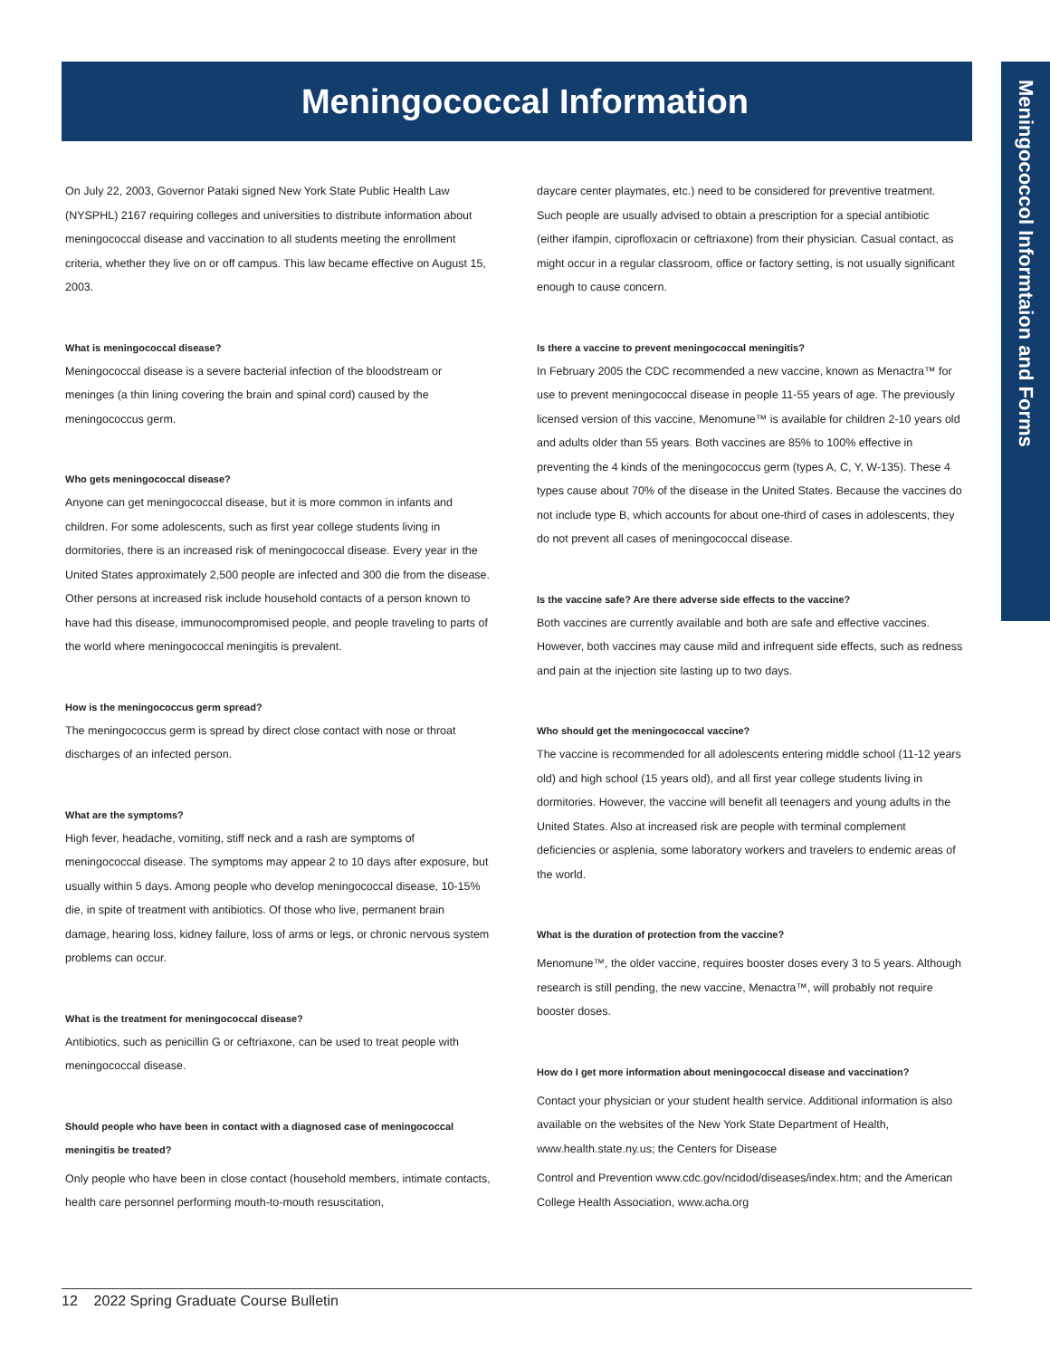Meningococcal Information
Meningococcol Informtaion and Forms
On July 22, 2003, Governor Pataki signed New York State Public Health Law (NYSPHL) 2167 requiring colleges and universities to distribute information about meningococcal disease and vaccination to all students meeting the enrollment criteria, whether they live on or off campus. This law became effective on August 15, 2003.
What is meningococcal disease?
Meningococcal disease is a severe bacterial infection of the bloodstream or meninges (a thin lining covering the brain and spinal cord) caused by the meningococcus germ.
Who gets meningococcal disease?
Anyone can get meningococcal disease, but it is more common in infants and children. For some adolescents, such as first year college students living in dormitories, there is an increased risk of meningococcal disease. Every year in the United States approximately 2,500 people are infected and 300 die from the disease. Other persons at increased risk include household contacts of a person known to have had this disease, immunocompromised people, and people traveling to parts of the world where meningococcal meningitis is prevalent.
How is the meningococcus germ spread?
The meningococcus germ is spread by direct close contact with nose or throat discharges of an infected person.
What are the symptoms?
High fever, headache, vomiting, stiff neck and a rash are symptoms of meningococcal disease. The symptoms may appear 2 to 10 days after exposure, but usually within 5 days. Among people who develop meningococcal disease, 10-15% die, in spite of treatment with antibiotics. Of those who live, permanent brain damage, hearing loss, kidney failure, loss of arms or legs, or chronic nervous system problems can occur.
What is the treatment for meningococcal disease?
Antibiotics, such as penicillin G or ceftriaxone, can be used to treat people with meningococcal disease.
Should people who have been in contact with a diagnosed case of meningococcal meningitis be treated?
Only people who have been in close contact (household members, intimate contacts, health care personnel performing mouth-to-mouth resuscitation,
daycare center playmates, etc.) need to be considered for preventive treatment. Such people are usually advised to obtain a prescription for a special antibiotic (either ifampin, ciprofloxacin or ceftriaxone) from their physician. Casual contact, as might occur in a regular classroom, office or factory setting, is not usually significant enough to cause concern.
Is there a vaccine to prevent meningococcal meningitis?
In February 2005 the CDC recommended a new vaccine, known as Menactra™ for use to prevent meningococcal disease in people 11-55 years of age. The previously licensed version of this vaccine, Menomune™ is available for children 2-10 years old and adults older than 55 years. Both vaccines are 85% to 100% effective in preventing the 4 kinds of the meningococcus germ (types A, C, Y, W-135). These 4 types cause about 70% of the disease in the United States. Because the vaccines do not include type B, which accounts for about one-third of cases in adolescents, they do not prevent all cases of meningococcal disease.
Is the vaccine safe? Are there adverse side effects to the vaccine?
Both vaccines are currently available and both are safe and effective vaccines. However, both vaccines may cause mild and infrequent side effects, such as redness and pain at the injection site lasting up to two days.
Who should get the meningococcal vaccine?
The vaccine is recommended for all adolescents entering middle school (11-12 years old) and high school (15 years old), and all first year college students living in dormitories. However, the vaccine will benefit all teenagers and young adults in the United States. Also at increased risk are people with terminal complement deficiencies or asplenia, some laboratory workers and travelers to endemic areas of the world.
What is the duration of protection from the vaccine?
Menomune™, the older vaccine, requires booster doses every 3 to 5 years. Although research is still pending, the new vaccine, Menactra™, will probably not require booster doses.
How do I get more information about meningococcal disease and vaccination?
Contact your physician or your student health service. Additional information is also available on the websites of the New York State Department of Health, www.health.state.ny.us; the Centers for Disease
Control and Prevention www.cdc.gov/ncidod/diseases/index.htm; and the American College Health Association, www.acha.org
12 2022 Spring Graduate Course Bulletin